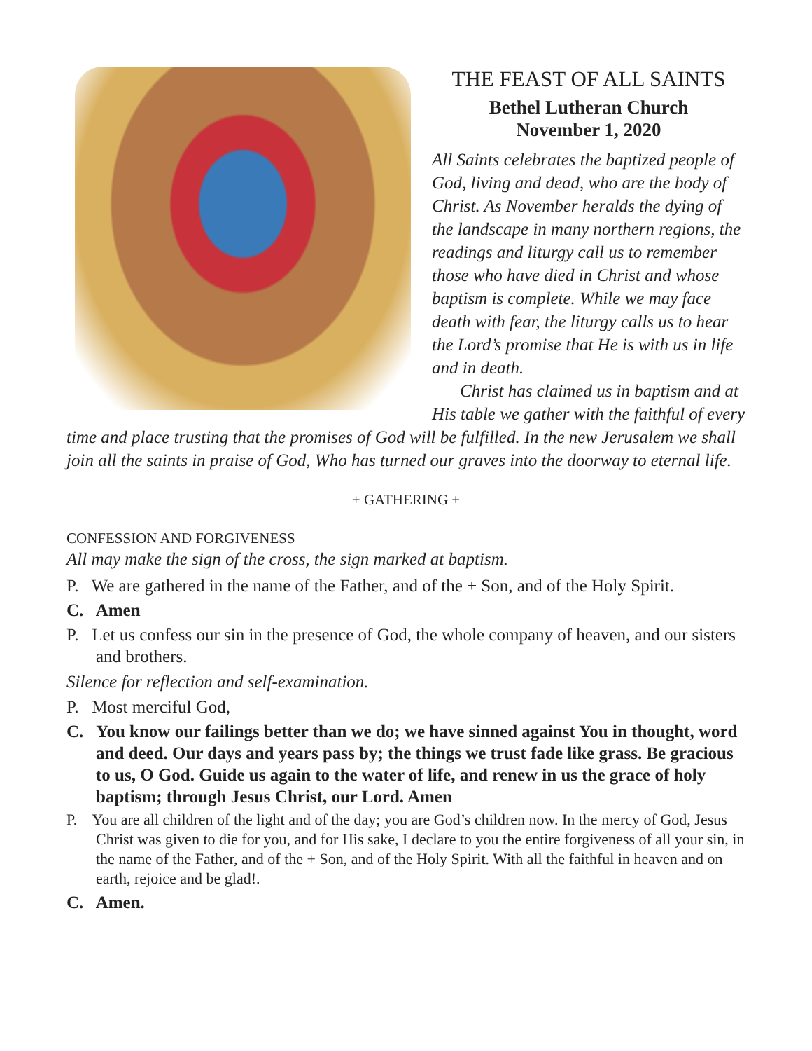THE FEAST OF ALL SAINTS
Bethel Lutheran Church
November 1, 2020
All Saints celebrates the baptized people of God, living and dead, who are the body of Christ. As November heralds the dying of the landscape in many northern regions, the readings and liturgy call us to remember those who have died in Christ and whose baptism is complete. While we may face death with fear, the liturgy calls us to hear the Lord’s promise that He is with us in life and in death.
Christ has claimed us in baptism and at His table we gather with the faithful of every time and place trusting that the promises of God will be fulfilled. In the new Jerusalem we shall join all the saints in praise of God, Who has turned our graves into the doorway to eternal life.
+ GATHERING +
CONFESSION AND FORGIVENESS
All may make the sign of the cross, the sign marked at baptism.
P. We are gathered in the name of the Father, and of the + Son, and of the Holy Spirit.
C. Amen
P. Let us confess our sin in the presence of God, the whole company of heaven, and our sisters and brothers.
Silence for reflection and self-examination.
P. Most merciful God,
C. You know our failings better than we do; we have sinned against You in thought, word and deed. Our days and years pass by; the things we trust fade like grass. Be gracious to us, O God. Guide us again to the water of life, and renew in us the grace of holy baptism; through Jesus Christ, our Lord. Amen
P. You are all children of the light and of the day; you are God’s children now. In the mercy of God, Jesus Christ was given to die for you, and for His sake, I declare to you the entire forgiveness of all your sin, in the name of the Father, and of the + Son, and of the Holy Spirit. With all the faithful in heaven and on earth, rejoice and be glad!.
C. Amen.